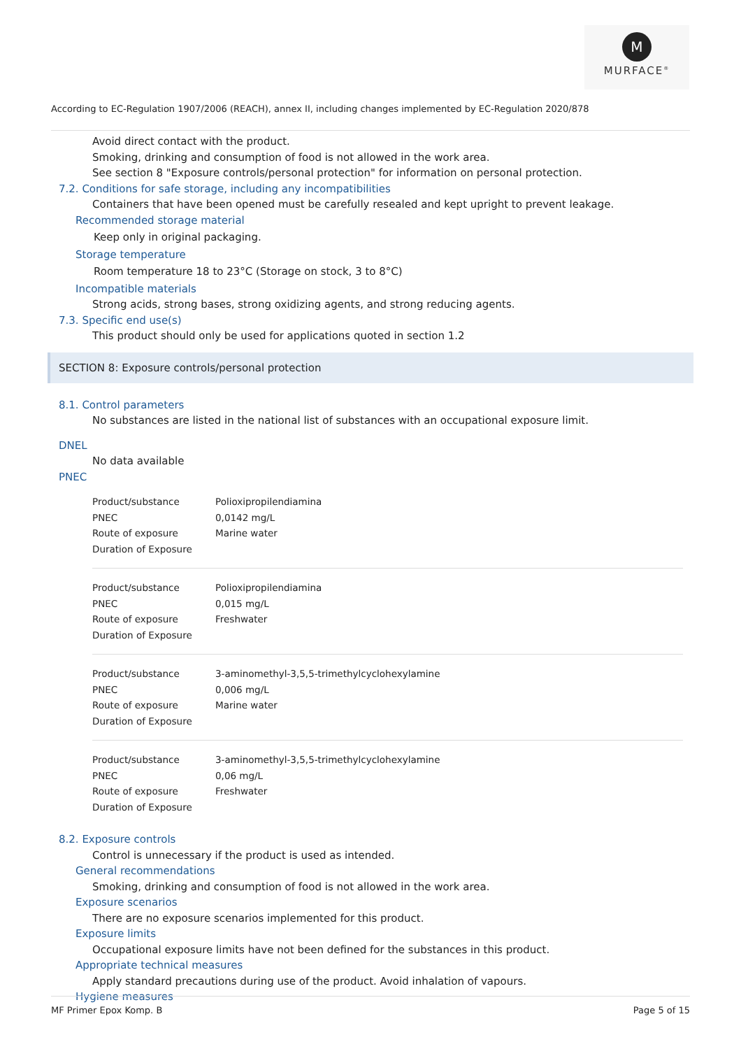M
MURFACE<sup>®</sup>
According to EC-Regulation 1907/2006 (REACH), annex II, including changes implemented by EC-Regulation 2020/878
Avoid direct contact with the product.
Smoking, drinking and consumption of food is not allowed in the work area.
See section 8 "Exposure controls/personal protection" for information on personal protection.
7.2. Conditions for safe storage, including any incompatibilities
Containers that have been opened must be carefully resealed and kept upright to prevent leakage.
Recommended storage material
Keep only in original packaging.
Storage temperature
Room temperature 18 to 23°C (Storage on stock, 3 to 8°C)
Incompatible materials
Strong acids, strong bases, strong oxidizing agents, and strong reducing agents.
7.3. Specific end use(s)
This product should only be used for applications quoted in section 1.2
SECTION 8: Exposure controls/personal protection
8.1. Control parameters
No substances are listed in the national list of substances with an occupational exposure limit.
DNEL
No data available
PNEC
| Product/substance | Polioxipropilendiamina |
| PNEC | 0,0142 mg/L |
| Route of exposure | Marine water |
| Duration of Exposure | |
| Product/substance | Polioxipropilendiamina |
| PNEC | 0,015 mg/L |
| Route of exposure | Freshwater |
| Duration of Exposure | |
| Product/substance | 3-aminomethyl-3,5,5-trimethylcyclohexylamine |
| PNEC | 0,006 mg/L |
| Route of exposure | Marine water |
| Duration of Exposure | |
| Product/substance | 3-aminomethyl-3,5,5-trimethylcyclohexylamine |
| PNEC | 0,06 mg/L |
| Route of exposure | Freshwater |
| Duration of Exposure | |
8.2. Exposure controls
Control is unnecessary if the product is used as intended.
General recommendations
Smoking, drinking and consumption of food is not allowed in the work area.
Exposure scenarios
There are no exposure scenarios implemented for this product.
Exposure limits
Occupational exposure limits have not been defined for the substances in this product.
Appropriate technical measures
Apply standard precautions during use of the product. Avoid inhalation of vapours.
Hygiene measures
MF Primer Epox Komp. B Page 5 of 15